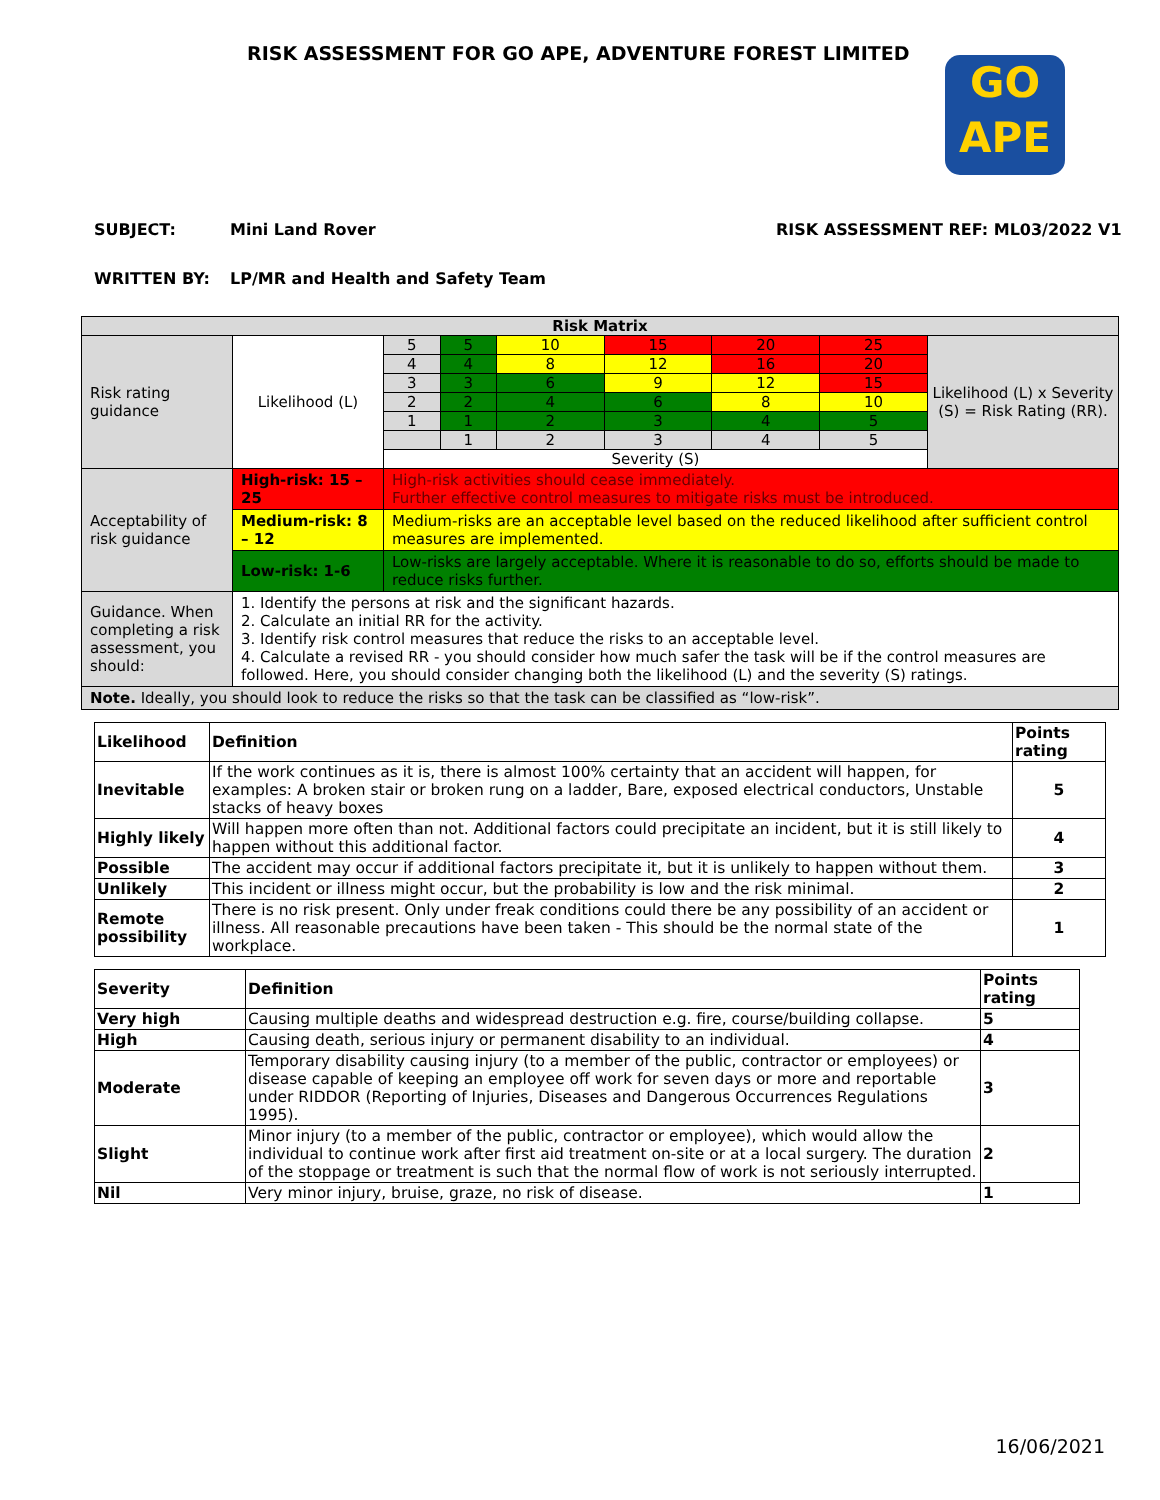GO
APE
RISK ASSESSMENT FOR GO APE, ADVENTURE FOREST LIMITED
SUBJECT: Mini Land Rover RISK ASSESSMENT REF: ML03/2022 V1
WRITTEN BY: LP/MR and Health and Safety Team
| Risk Matrix | | | | | | | | |
| Risk rating guidance | Likelihood (L) | 5 | 5 | 10 | 15 | 20 | 25 | Likelihood (L) x Severity (S) = Risk Rating (RR). |
| | | 4 | 4 | 8 | 12 | 16 | 20 | |
| | | 3 | 3 | 6 | 9 | 12 | 15 | |
| | | 2 | 2 | 4 | 6 | 8 | 10 | |
| | | 1 | 1 | 2 | 3 | 4 | 5 | |
| | | | 1 | 2 | 3 | 4 | 5 | |
| | | Severity (S) | | | | | | |
| Acceptability of risk guidance | High-risk: 15 – 25 | High-risk activities should cease immediately. Further effective control measures to mitigate risks must be introduced. | | | | | | |
| | Medium-risk: 8 – 12 | Medium-risks are an acceptable level based on the reduced likelihood after sufficient control measures are implemented. | | | | | | |
| | Low-risk: 1-6 | Low-risks are largely acceptable. Where it is reasonable to do so, efforts should be made to reduce risks further. | | | | | | |
| Guidance. When completing a risk assessment, you should: | 1. Identify the persons at risk and the significant hazards. 2. Calculate an initial RR for the activity. 3. Identify risk control measures that reduce the risks to an acceptable level. 4. Calculate a revised RR - you should consider how much safer the task will be if the control measures are followed. Here, you should consider changing both the likelihood (L) and the severity (S) ratings. | | | | | | | |
| Note. Ideally, you should look to reduce the risks so that the task can be classified as “low-risk”. | | | | | | | | |
| Likelihood | Definition | Points rating |
| --- | --- | --- |
| Inevitable | If the work continues as it is, there is almost 100% certainty that an accident will happen, for examples: A broken stair or broken rung on a ladder, Bare, exposed electrical conductors, Unstable stacks of heavy boxes | 5 |
| Highly likely | Will happen more often than not. Additional factors could precipitate an incident, but it is still likely to happen without this additional factor. | 4 |
| Possible | The accident may occur if additional factors precipitate it, but it is unlikely to happen without them. | 3 |
| Unlikely | This incident or illness might occur, but the probability is low and the risk minimal. | 2 |
| Remote possibility | There is no risk present. Only under freak conditions could there be any possibility of an accident or illness. All reasonable precautions have been taken - This should be the normal state of the workplace. | 1 |
| Severity | Definition | Points rating |
| --- | --- | --- |
| Very high | Causing multiple deaths and widespread destruction e.g. fire, course/building collapse. | 5 |
| High | Causing death, serious injury or permanent disability to an individual. | 4 |
| Moderate | Temporary disability causing injury (to a member of the public, contractor or employees) or disease capable of keeping an employee off work for seven days or more and reportable under RIDDOR (Reporting of Injuries, Diseases and Dangerous Occurrences Regulations 1995). | 3 |
| Slight | Minor injury (to a member of the public, contractor or employee), which would allow the individual to continue work after first aid treatment on-site or at a local surgery. The duration of the stoppage or treatment is such that the normal flow of work is not seriously interrupted. | 2 |
| Nil | Very minor injury, bruise, graze, no risk of disease. | 1 |
16/06/2021